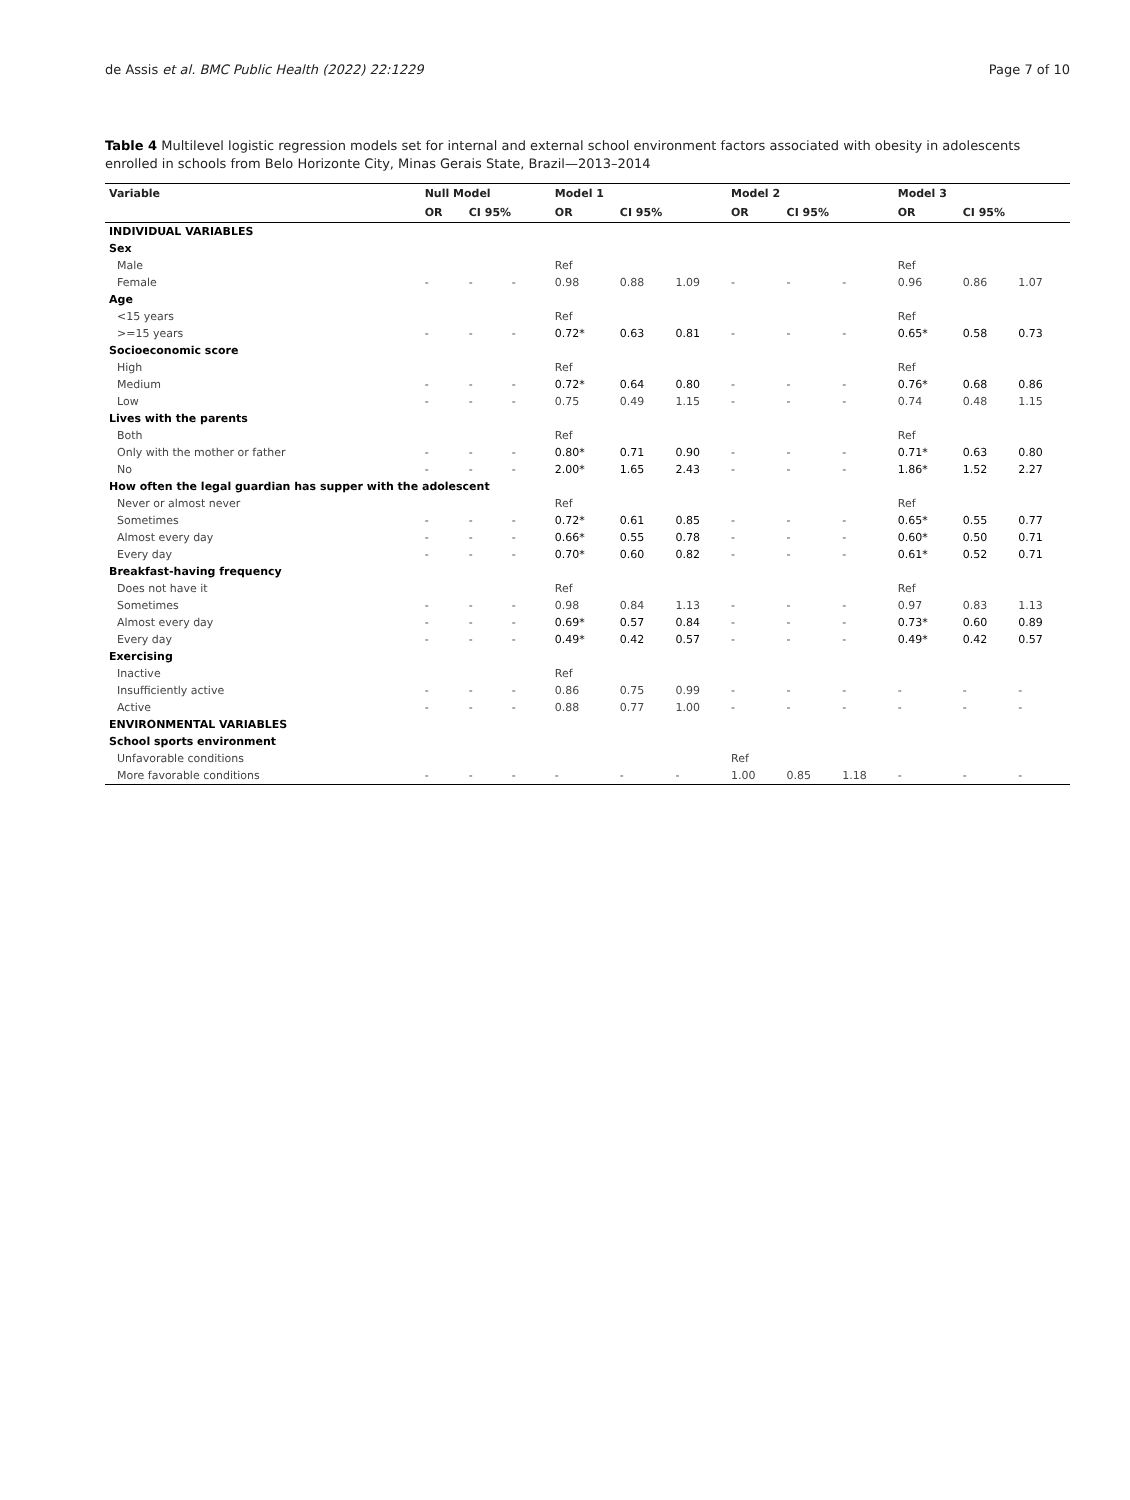de Assis et al. BMC Public Health (2022) 22:1229 Page 7 of 10
Table 4 Multilevel logistic regression models set for internal and external school environment factors associated with obesity in adolescents enrolled in schools from Belo Horizonte City, Minas Gerais State, Brazil—2013–2014
| Variable | Null Model | | | Model 1 | | | Model 2 | | | Model 3 | | |
| --- | --- | --- | --- | --- | --- | --- | --- | --- | --- | --- | --- | --- |
| | OR | CI 95% | | OR | CI 95% | | OR | CI 95% | | OR | CI 95% | |
| INDIVIDUAL VARIABLES | | | | | | | | | | | | |
| Sex | | | | | | | | | | | | |
| Male | | | | Ref | | | | | | Ref | | |
| Female | - | - | - | 0.98 | 0.88 | 1.09 | - | - | - | 0.96 | 0.86 | 1.07 |
| Age | | | | | | | | | | | | |
| <15 years | | | | Ref | | | | | | Ref | | |
| >=15 years | - | - | - | 0.72* | 0.63 | 0.81 | - | - | - | 0.65* | 0.58 | 0.73 |
| Socioeconomic score | | | | | | | | | | | | |
| High | | | | Ref | | | | | | Ref | | |
| Medium | - | - | - | 0.72* | 0.64 | 0.80 | - | - | - | 0.76* | 0.68 | 0.86 |
| Low | - | - | - | 0.75 | 0.49 | 1.15 | - | - | - | 0.74 | 0.48 | 1.15 |
| Lives with the parents | | | | | | | | | | | | |
| Both | | | | Ref | | | | | | Ref | | |
| Only with the mother or father | - | - | - | 0.80* | 0.71 | 0.90 | - | - | - | 0.71* | 0.63 | 0.80 |
| No | - | - | - | 2.00* | 1.65 | 2.43 | - | - | - | 1.86* | 1.52 | 2.27 |
| How often the legal guardian has supper with the adolescent | | | | | | | | | | | | |
| Never or almost never | | | | Ref | | | | | | Ref | | |
| Sometimes | - | - | - | 0.72* | 0.61 | 0.85 | - | - | - | 0.65* | 0.55 | 0.77 |
| Almost every day | - | - | - | 0.66* | 0.55 | 0.78 | - | - | - | 0.60* | 0.50 | 0.71 |
| Every day | - | - | - | 0.70* | 0.60 | 0.82 | - | - | - | 0.61* | 0.52 | 0.71 |
| Breakfast-having frequency | | | | | | | | | | | | |
| Does not have it | | | | Ref | | | | | | Ref | | |
| Sometimes | - | - | - | 0.98 | 0.84 | 1.13 | - | - | - | 0.97 | 0.83 | 1.13 |
| Almost every day | - | - | - | 0.69* | 0.57 | 0.84 | - | - | - | 0.73* | 0.60 | 0.89 |
| Every day | - | - | - | 0.49* | 0.42 | 0.57 | - | - | - | 0.49* | 0.42 | 0.57 |
| Exercising | | | | | | | | | | | | |
| Inactive | | | | Ref | | | | | | | | |
| Insufficiently active | - | - | - | 0.86 | 0.75 | 0.99 | - | - | - | - | - | - |
| Active | - | - | - | 0.88 | 0.77 | 1.00 | - | - | - | - | - | - |
| ENVIRONMENTAL VARIABLES | | | | | | | | | | | | |
| School sports environment | | | | | | | | | | | | |
| Unfavorable conditions | | | | | | | Ref | | | | | |
| More favorable conditions | - | - | - | - | - | - | 1.00 | 0.85 | 1.18 | - | - | - |